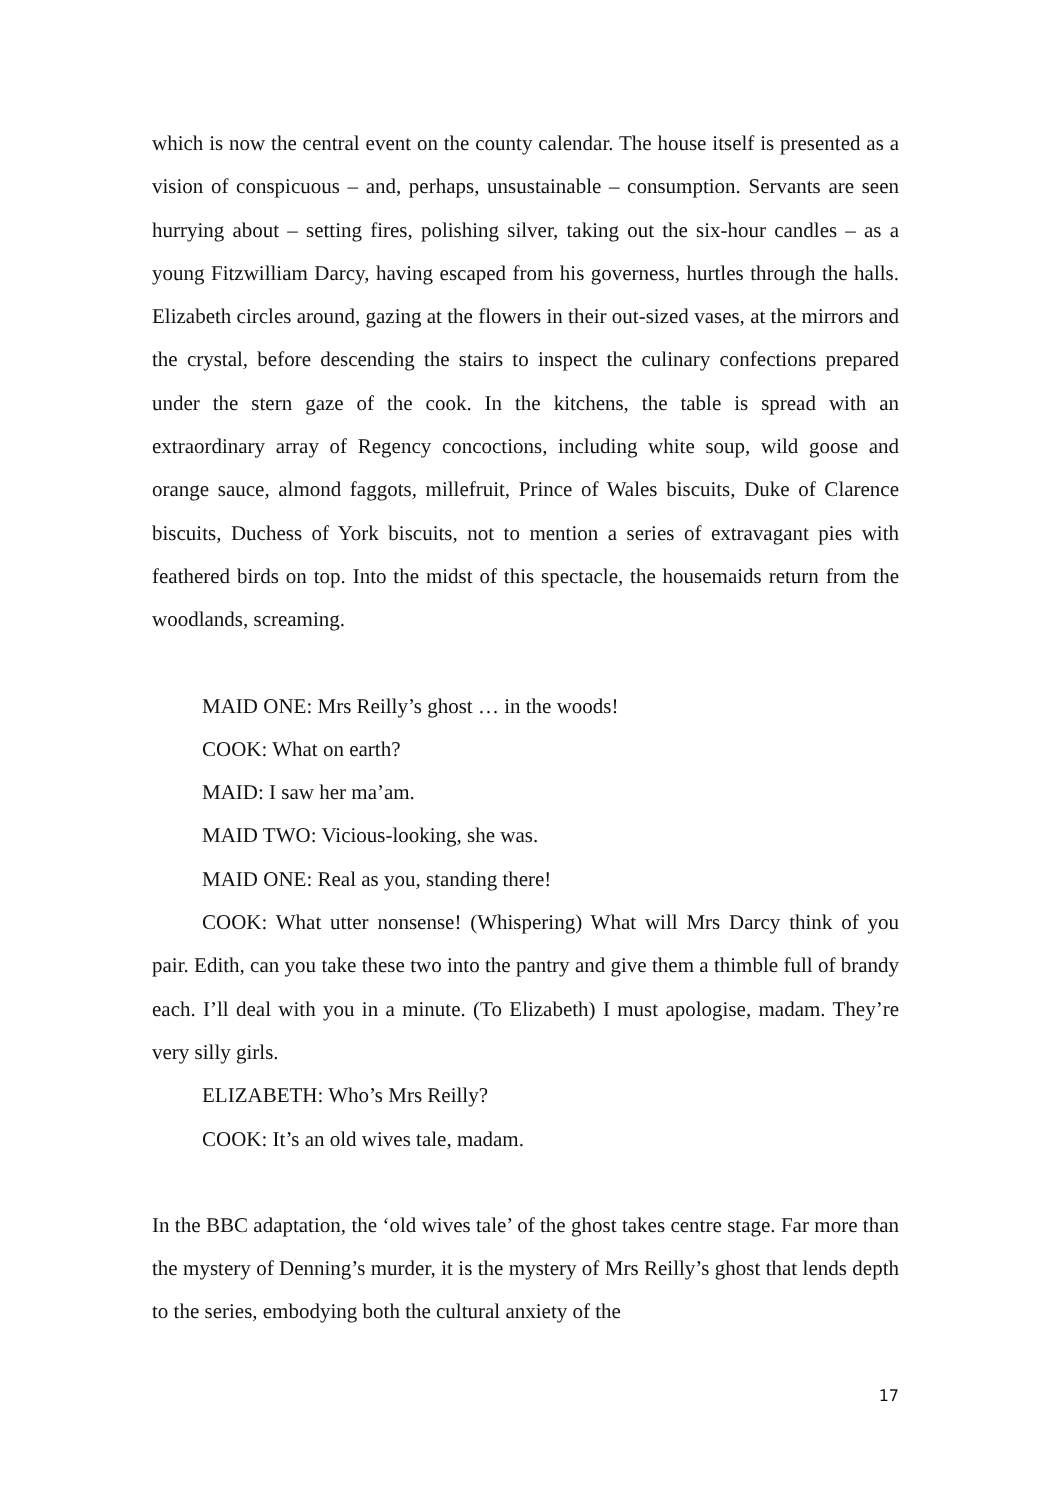which is now the central event on the county calendar. The house itself is presented as a vision of conspicuous – and, perhaps, unsustainable – consumption. Servants are seen hurrying about – setting fires, polishing silver, taking out the six-hour candles – as a young Fitzwilliam Darcy, having escaped from his governess, hurtles through the halls. Elizabeth circles around, gazing at the flowers in their out-sized vases, at the mirrors and the crystal, before descending the stairs to inspect the culinary confections prepared under the stern gaze of the cook. In the kitchens, the table is spread with an extraordinary array of Regency concoctions, including white soup, wild goose and orange sauce, almond faggots, millefruit, Prince of Wales biscuits, Duke of Clarence biscuits, Duchess of York biscuits, not to mention a series of extravagant pies with feathered birds on top. Into the midst of this spectacle, the housemaids return from the woodlands, screaming.
MAID ONE: Mrs Reilly’s ghost … in the woods!
COOK: What on earth?
MAID: I saw her ma’am.
MAID TWO: Vicious-looking, she was.
MAID ONE: Real as you, standing there!
COOK: What utter nonsense! (Whispering) What will Mrs Darcy think of you pair. Edith, can you take these two into the pantry and give them a thimble full of brandy each. I’ll deal with you in a minute. (To Elizabeth) I must apologise, madam. They’re very silly girls.
ELIZABETH: Who’s Mrs Reilly?
COOK: It’s an old wives tale, madam.
In the BBC adaptation, the ‘old wives tale’ of the ghost takes centre stage. Far more than the mystery of Denning’s murder, it is the mystery of Mrs Reilly’s ghost that lends depth to the series, embodying both the cultural anxiety of the
17